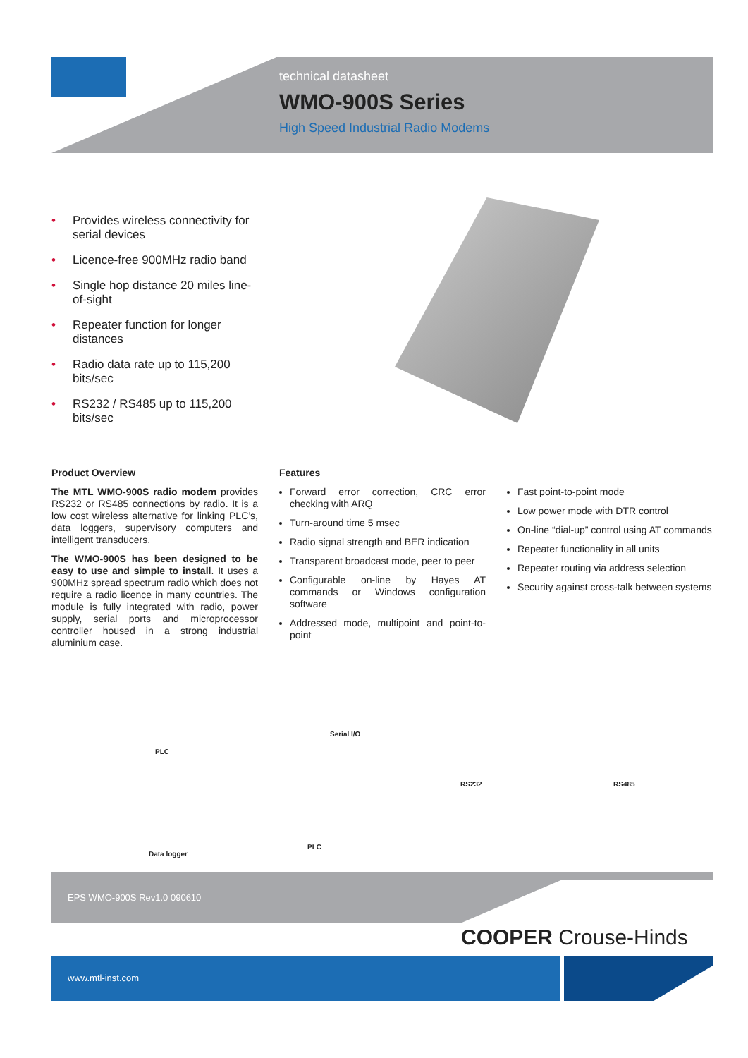technical datasheet
WMO-900S Series
High Speed Industrial Radio Modems
• Provides wireless connectivity for serial devices
• Licence-free 900MHz radio band
• Single hop distance 20 miles line-of-sight
• Repeater function for longer distances
• Radio data rate up to 115,200 bits/sec
• RS232 / RS485 up to 115,200 bits/sec
Product Overview
The MTL WMO-900S radio modem provides RS232 or RS485 connections by radio. It is a low cost wireless alternative for linking PLC’s, data loggers, supervisory computers and intelligent transducers.
The WMO-900S has been designed to be easy to use and simple to install. It uses a 900MHz spread spectrum radio which does not require a radio licence in many countries. The module is fully integrated with radio, power supply, serial ports and microprocessor controller housed in a strong industrial aluminium case.
Features
Forward error correction, CRC error checking with ARQ
Turn-around time 5 msec
Radio signal strength and BER indication
Transparent broadcast mode, peer to peer
Configurable on-line by Hayes AT commands or Windows configuration software
Addressed mode, multipoint and point-to-point
Fast point-to-point mode
Low power mode with DTR control
On-line “dial-up” control using AT commands
Repeater functionality in all units
Repeater routing via address selection
Security against cross-talk between systems
PLC
Serial I/O
Data logger
PLC
RS232 RS485
EPS WMO-900S Rev1.0 090610
COOPER Crouse-Hinds
www.mtl-inst.com